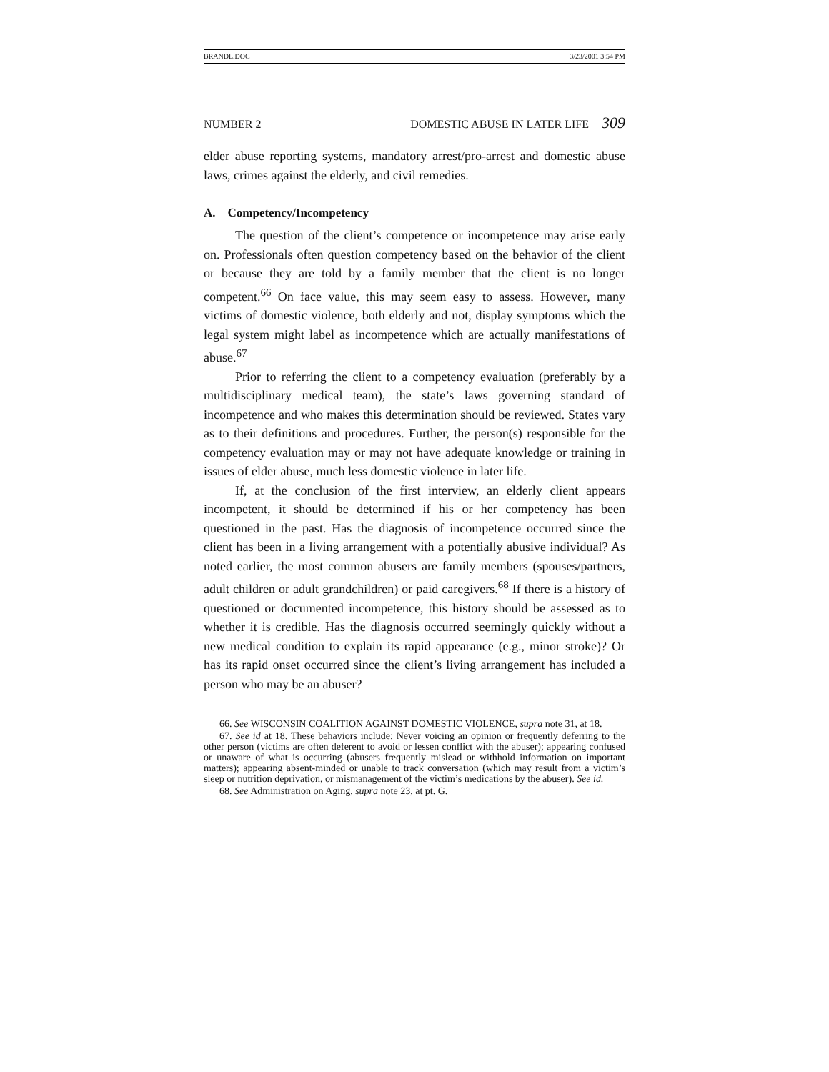BRANDL.DOC 3/23/2001 3:54 PM
NUMBER 2 DOMESTIC ABUSE IN LATER LIFE 309
elder abuse reporting systems, mandatory arrest/pro-arrest and domestic abuse laws, crimes against the elderly, and civil remedies.
A. Competency/Incompetency
The question of the client’s competence or incompetence may arise early on. Professionals often question competency based on the behavior of the client or because they are told by a family member that the client is no longer competent.<sup>66</sup> On face value, this may seem easy to assess. However, many victims of domestic violence, both elderly and not, display symptoms which the legal system might label as incompetence which are actually manifestations of abuse.<sup>67</sup>
Prior to referring the client to a competency evaluation (preferably by a multidisciplinary medical team), the state’s laws governing standard of incompetence and who makes this determination should be reviewed. States vary as to their definitions and procedures. Further, the person(s) responsible for the competency evaluation may or may not have adequate knowledge or training in issues of elder abuse, much less domestic violence in later life.
If, at the conclusion of the first interview, an elderly client appears incompetent, it should be determined if his or her competency has been questioned in the past. Has the diagnosis of incompetence occurred since the client has been in a living arrangement with a potentially abusive individual? As noted earlier, the most common abusers are family members (spouses/partners, adult children or adult grandchildren) or paid caregivers.<sup>68</sup> If there is a history of questioned or documented incompetence, this history should be assessed as to whether it is credible. Has the diagnosis occurred seemingly quickly without a new medical condition to explain its rapid appearance (e.g., minor stroke)? Or has its rapid onset occurred since the client’s living arrangement has included a person who may be an abuser?
66. See WISCONSIN COALITION AGAINST DOMESTIC VIOLENCE, supra note 31, at 18.
67. See id at 18. These behaviors include: Never voicing an opinion or frequently deferring to the other person (victims are often deferent to avoid or lessen conflict with the abuser); appearing confused or unaware of what is occurring (abusers frequently mislead or withhold information on important matters); appearing absent-minded or unable to track conversation (which may result from a victim’s sleep or nutrition deprivation, or mismanagement of the victim’s medications by the abuser). See id.
68. See Administration on Aging, supra note 23, at pt. G.